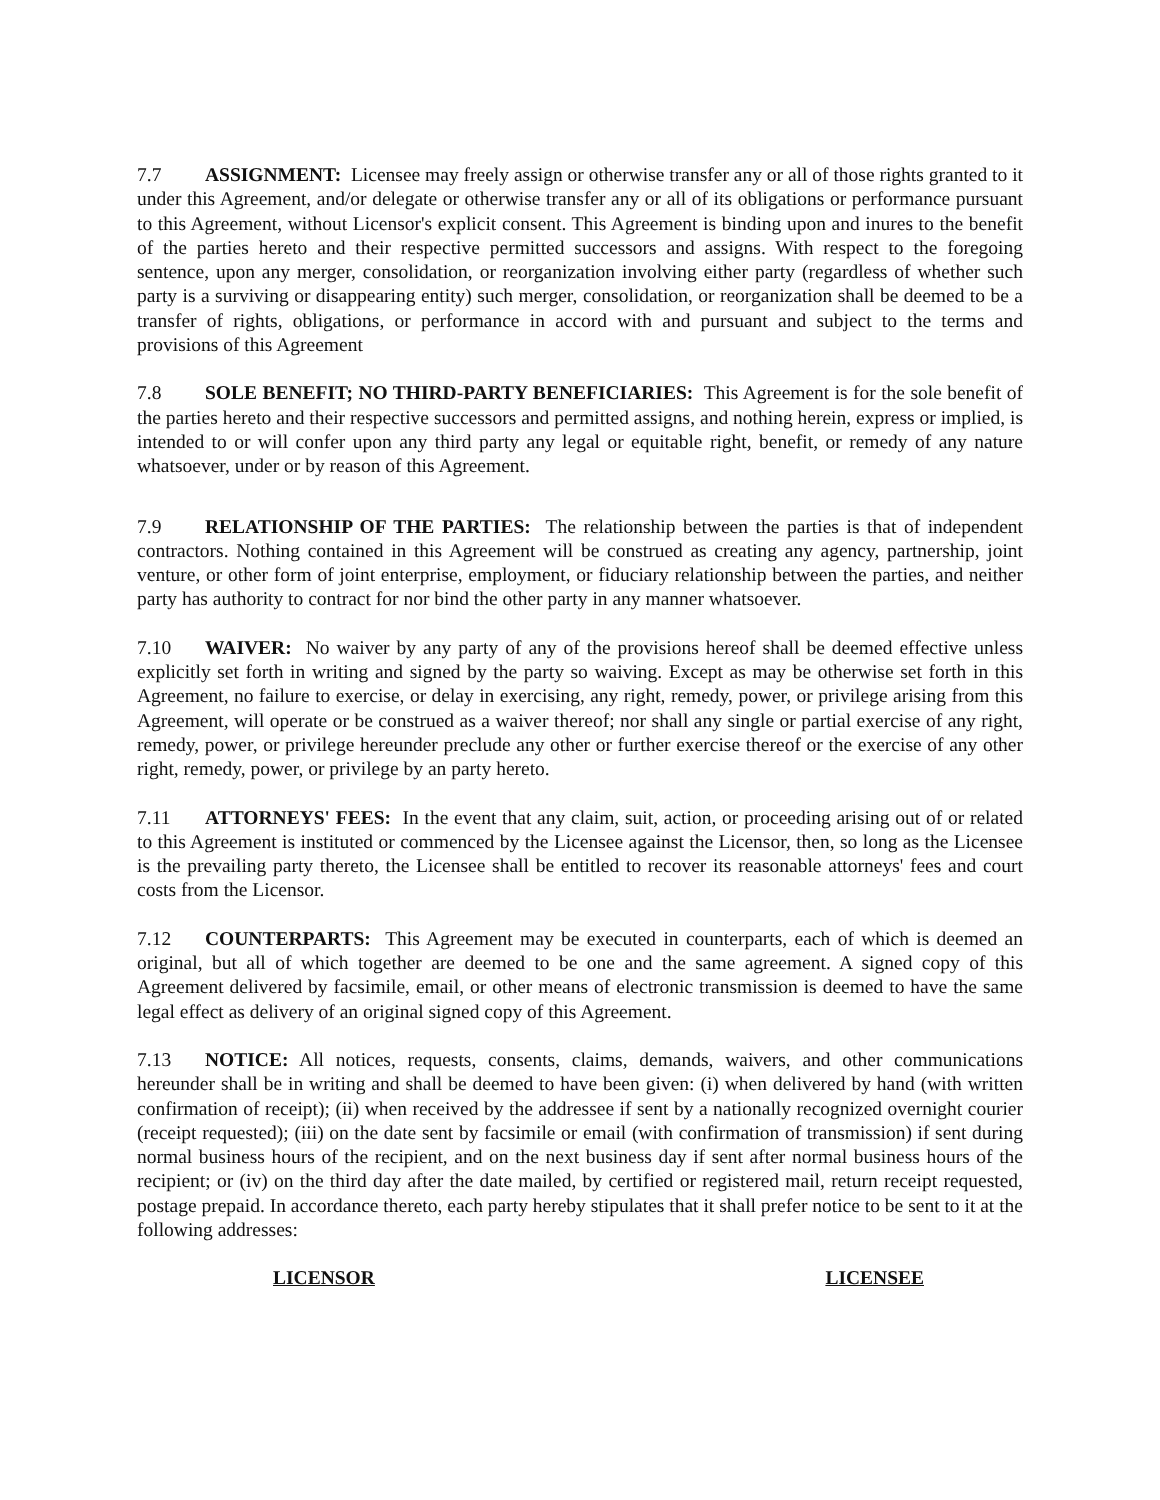7.7 ASSIGNMENT: Licensee may freely assign or otherwise transfer any or all of those rights granted to it under this Agreement, and/or delegate or otherwise transfer any or all of its obligations or performance pursuant to this Agreement, without Licensor's explicit consent. This Agreement is binding upon and inures to the benefit of the parties hereto and their respective permitted successors and assigns. With respect to the foregoing sentence, upon any merger, consolidation, or reorganization involving either party (regardless of whether such party is a surviving or disappearing entity) such merger, consolidation, or reorganization shall be deemed to be a transfer of rights, obligations, or performance in accord with and pursuant and subject to the terms and provisions of this Agreement
7.8 SOLE BENEFIT; NO THIRD-PARTY BENEFICIARIES: This Agreement is for the sole benefit of the parties hereto and their respective successors and permitted assigns, and nothing herein, express or implied, is intended to or will confer upon any third party any legal or equitable right, benefit, or remedy of any nature whatsoever, under or by reason of this Agreement.
7.9 RELATIONSHIP OF THE PARTIES: The relationship between the parties is that of independent contractors. Nothing contained in this Agreement will be construed as creating any agency, partnership, joint venture, or other form of joint enterprise, employment, or fiduciary relationship between the parties, and neither party has authority to contract for nor bind the other party in any manner whatsoever.
7.10 WAIVER: No waiver by any party of any of the provisions hereof shall be deemed effective unless explicitly set forth in writing and signed by the party so waiving. Except as may be otherwise set forth in this Agreement, no failure to exercise, or delay in exercising, any right, remedy, power, or privilege arising from this Agreement, will operate or be construed as a waiver thereof; nor shall any single or partial exercise of any right, remedy, power, or privilege hereunder preclude any other or further exercise thereof or the exercise of any other right, remedy, power, or privilege by an party hereto.
7.11 ATTORNEYS' FEES: In the event that any claim, suit, action, or proceeding arising out of or related to this Agreement is instituted or commenced by the Licensee against the Licensor, then, so long as the Licensee is the prevailing party thereto, the Licensee shall be entitled to recover its reasonable attorneys' fees and court costs from the Licensor.
7.12 COUNTERPARTS: This Agreement may be executed in counterparts, each of which is deemed an original, but all of which together are deemed to be one and the same agreement. A signed copy of this Agreement delivered by facsimile, email, or other means of electronic transmission is deemed to have the same legal effect as delivery of an original signed copy of this Agreement.
7.13 NOTICE: All notices, requests, consents, claims, demands, waivers, and other communications hereunder shall be in writing and shall be deemed to have been given: (i) when delivered by hand (with written confirmation of receipt); (ii) when received by the addressee if sent by a nationally recognized overnight courier (receipt requested); (iii) on the date sent by facsimile or email (with confirmation of transmission) if sent during normal business hours of the recipient, and on the next business day if sent after normal business hours of the recipient; or (iv) on the third day after the date mailed, by certified or registered mail, return receipt requested, postage prepaid. In accordance thereto, each party hereby stipulates that it shall prefer notice to be sent to it at the following addresses:
LICENSOR LICENSEE